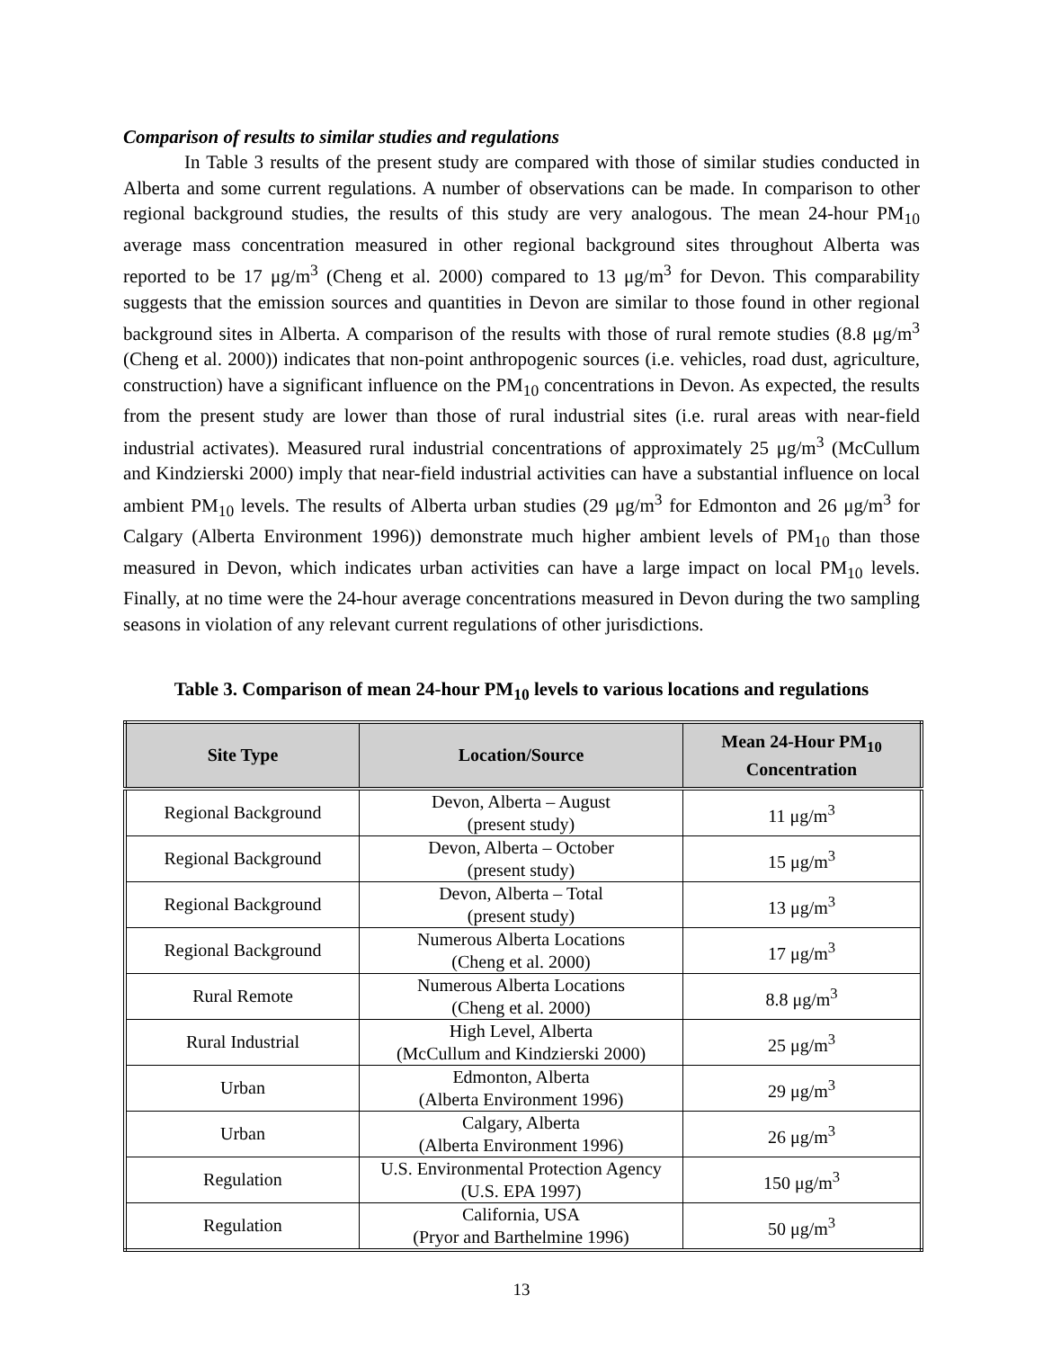Comparison of results to similar studies and regulations
In Table 3 results of the present study are compared with those of similar studies conducted in Alberta and some current regulations. A number of observations can be made. In comparison to other regional background studies, the results of this study are very analogous. The mean 24-hour PM<sub>10</sub> average mass concentration measured in other regional background sites throughout Alberta was reported to be 17 μg/m<sup>3</sup> (Cheng et al. 2000) compared to 13 μg/m<sup>3</sup> for Devon. This comparability suggests that the emission sources and quantities in Devon are similar to those found in other regional background sites in Alberta. A comparison of the results with those of rural remote studies (8.8 μg/m<sup>3</sup> (Cheng et al. 2000)) indicates that non-point anthropogenic sources (i.e. vehicles, road dust, agriculture, construction) have a significant influence on the PM<sub>10</sub> concentrations in Devon. As expected, the results from the present study are lower than those of rural industrial sites (i.e. rural areas with near-field industrial activates). Measured rural industrial concentrations of approximately 25 μg/m<sup>3</sup> (McCullum and Kindzierski 2000) imply that near-field industrial activities can have a substantial influence on local ambient PM<sub>10</sub> levels. The results of Alberta urban studies (29 μg/m<sup>3</sup> for Edmonton and 26 μg/m<sup>3</sup> for Calgary (Alberta Environment 1996)) demonstrate much higher ambient levels of PM<sub>10</sub> than those measured in Devon, which indicates urban activities can have a large impact on local PM<sub>10</sub> levels. Finally, at no time were the 24-hour average concentrations measured in Devon during the two sampling seasons in violation of any relevant current regulations of other jurisdictions.
Table 3. Comparison of mean 24-hour PM<sub>10</sub> levels to various locations and regulations
| Site Type | Location/Source | Mean 24-Hour PM<sub>10</sub> Concentration |
| --- | --- | --- |
| Regional Background | Devon, Alberta – August (present study) | 11 μg/m<sup>3</sup> |
| Regional Background | Devon, Alberta – October (present study) | 15 μg/m<sup>3</sup> |
| Regional Background | Devon, Alberta – Total (present study) | 13 μg/m<sup>3</sup> |
| Regional Background | Numerous Alberta Locations (Cheng et al. 2000) | 17 μg/m<sup>3</sup> |
| Rural Remote | Numerous Alberta Locations (Cheng et al. 2000) | 8.8 μg/m<sup>3</sup> |
| Rural Industrial | High Level, Alberta (McCullum and Kindzierski 2000) | 25 μg/m<sup>3</sup> |
| Urban | Edmonton, Alberta (Alberta Environment 1996) | 29 μg/m<sup>3</sup> |
| Urban | Calgary, Alberta (Alberta Environment 1996) | 26 μg/m<sup>3</sup> |
| Regulation | U.S. Environmental Protection Agency (U.S. EPA 1997) | 150 μg/m<sup>3</sup> |
| Regulation | California, USA (Pryor and Barthelmine 1996) | 50 μg/m<sup>3</sup> |
13